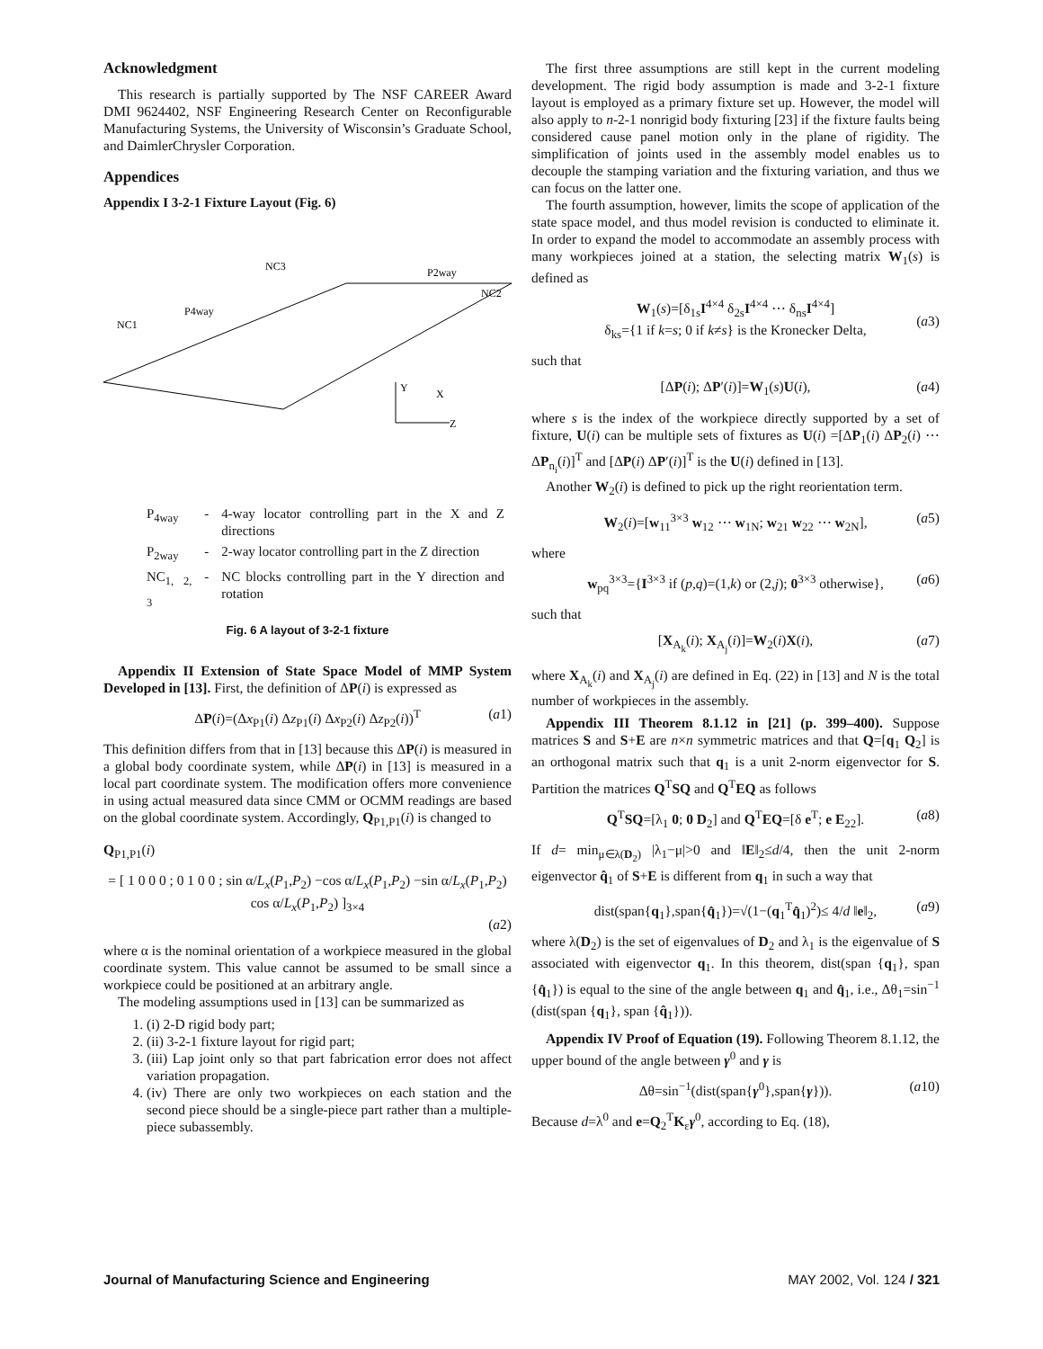Acknowledgment
This research is partially supported by The NSF CAREER Award DMI 9624402, NSF Engineering Research Center on Reconfigurable Manufacturing Systems, the University of Wisconsin’s Graduate School, and DaimlerChrysler Corporation.
Appendices
Appendix I 3-2-1 Fixture Layout (Fig. 6)
NC3
P2way
NC2
P4way
NC1
Y
X
Z
| P<sub>4way</sub> | - | 4-way locator controlling part in the X and Z directions |
| P<sub>2way</sub> | - | 2-way locator controlling part in the Z direction |
| NC<sub>1, 2, 3</sub> | - | NC blocks controlling part in the Y direction and rotation |
Fig. 6 A layout of 3-2-1 fixture
Appendix II Extension of State Space Model of MMP System Developed in [13]. First, the definition of ΔP(i) is expressed as
ΔP(i)=(Δx<sub>P1</sub>(i) Δz<sub>P1</sub>(i) Δx<sub>P2</sub>(i) Δz<sub>P2</sub>(i))<sup>T</sup> (a1)
This definition differs from that in [13] because this ΔP(i) is measured in a global body coordinate system, while ΔP(i) in [13] is measured in a local part coordinate system. The modification offers more convenience in using actual measured data since CMM or OCMM readings are based on the global coordinate system. Accordingly, Q<sub>P1,P1</sub>(i) is changed to
Q<sub>P1,P1</sub>(i)
= [ 1 0 0 0 ; 0 1 0 0 ; sin α/L<sub>x</sub>(P<sub>1</sub>,P<sub>2</sub>) −cos α/L<sub>x</sub>(P<sub>1</sub>,P<sub>2</sub>) −sin α/L<sub>x</sub>(P<sub>1</sub>,P<sub>2</sub>) cos α/L<sub>x</sub>(P<sub>1</sub>,P<sub>2</sub>) ]<sub>3×4</sub>
(a2)
where α is the nominal orientation of a workpiece measured in the global coordinate system. This value cannot be assumed to be small since a workpiece could be positioned at an arbitrary angle.
The modeling assumptions used in [13] can be summarized as
1. (i) 2-D rigid body part;
2. (ii) 3-2-1 fixture layout for rigid part;
3. (iii) Lap joint only so that part fabrication error does not affect variation propagation.
4. (iv) There are only two workpieces on each station and the second piece should be a single-piece part rather than a multiple-piece subassembly.
The first three assumptions are still kept in the current modeling development. The rigid body assumption is made and 3-2-1 fixture layout is employed as a primary fixture set up. However, the model will also apply to n-2-1 nonrigid body fixturing [23] if the fixture faults being considered cause panel motion only in the plane of rigidity. The simplification of joints used in the assembly model enables us to decouple the stamping variation and the fixturing variation, and thus we can focus on the latter one.
The fourth assumption, however, limits the scope of application of the state space model, and thus model revision is conducted to eliminate it. In order to expand the model to accommodate an assembly process with many workpieces joined at a station, the selecting matrix W<sub>1</sub>(s) is defined as
W<sub>1</sub>(s)=[δ<sub>1s</sub>I<sup>4×4</sup> δ<sub>2s</sub>I<sup>4×4</sup> ⋯ δ<sub>ns</sub>I<sup>4×4</sup>]
δ<sub>ks</sub>={1 if k=s; 0 if k≠s} is the Kronecker Delta,
(a3)
such that
[ΔP(i); ΔP′(i)]=W<sub>1</sub>(s)U(i), (a4)
where s is the index of the workpiece directly supported by a set of fixture, U(i) can be multiple sets of fixtures as U(i) =[ΔP<sub>1</sub>(i) ΔP<sub>2</sub>(i) ⋯ ΔP<sub>n<sub>i</sub></sub>(i)]<sup>T</sup> and [ΔP(i) ΔP′(i)]<sup>T</sup> is the U(i) defined in [13].
Another W<sub>2</sub>(i) is defined to pick up the right reorientation term.
W<sub>2</sub>(i)=[w<sub>11</sub><sup>3×3</sup> w<sub>12</sub> ⋯ w<sub>1N</sub>; w<sub>21</sub> w<sub>22</sub> ⋯ w<sub>2N</sub>], (a5)
where
w<sub>pq</sub><sup>3×3</sup>={I<sup>3×3</sup> if (p,q)=(1,k) or (2,j); 0<sup>3×3</sup> otherwise}, (a6)
such that
[X<sub>A<sub>k</sub></sub>(i); X<sub>A<sub>j</sub></sub>(i)]=W<sub>2</sub>(i)X(i), (a7)
where X<sub>A<sub>k</sub></sub>(i) and X<sub>A<sub>j</sub></sub>(i) are defined in Eq. (22) in [13] and N is the total number of workpieces in the assembly.
Appendix III Theorem 8.1.12 in [21] (p. 399–400). Suppose matrices S and S+E are n×n symmetric matrices and that Q=[q<sub>1</sub> Q<sub>2</sub>] is an orthogonal matrix such that q<sub>1</sub> is a unit 2-norm eigenvector for S. Partition the matrices Q<sup>T</sup>SQ and Q<sup>T</sup>EQ as follows
Q<sup>T</sup>SQ=[λ<sub>1</sub> 0; 0 D<sub>2</sub>] and Q<sup>T</sup>EQ=[δ e<sup>T</sup>; e E<sub>22</sub>]. (a8)
If d= min<sub>μ∈λ(D<sub>2</sub>)</sub> |λ<sub>1</sub>−μ|>0 and ‖E‖<sub>2</sub>≤d/4, then the unit 2-norm eigenvector q̂<sub>1</sub> of S+E is different from q<sub>1</sub> in such a way that
dist(span{q<sub>1</sub>},span{q̂<sub>1</sub>})=√(1−(q<sub>1</sub><sup>T</sup>q̂<sub>1</sub>)<sup>2</sup>)≤ 4/d ‖e‖<sub>2</sub>, (a9)
where λ(D<sub>2</sub>) is the set of eigenvalues of D<sub>2</sub> and λ<sub>1</sub> is the eigenvalue of S associated with eigenvector q<sub>1</sub>. In this theorem, dist(span {q<sub>1</sub>}, span {q̂<sub>1</sub>}) is equal to the sine of the angle between q<sub>1</sub> and q̂<sub>1</sub>, i.e., Δθ<sub>1</sub>=sin<sup>−1</sup> (dist(span {q<sub>1</sub>}, span {q̂<sub>1</sub>})).
Appendix IV Proof of Equation (19). Following Theorem 8.1.12, the upper bound of the angle between γ<sup>0</sup> and γ is
Δθ=sin<sup>−1</sup>(dist(span{γ<sup>0</sup>},span{γ})). (a10)
Because d=λ<sup>0</sup> and e=Q<sub>2</sub><sup>T</sup>K<sub>ε</sub>γ<sup>0</sup>, according to Eq. (18),
Journal of Manufacturing Science and Engineering MAY 2002, Vol. 124 / 321